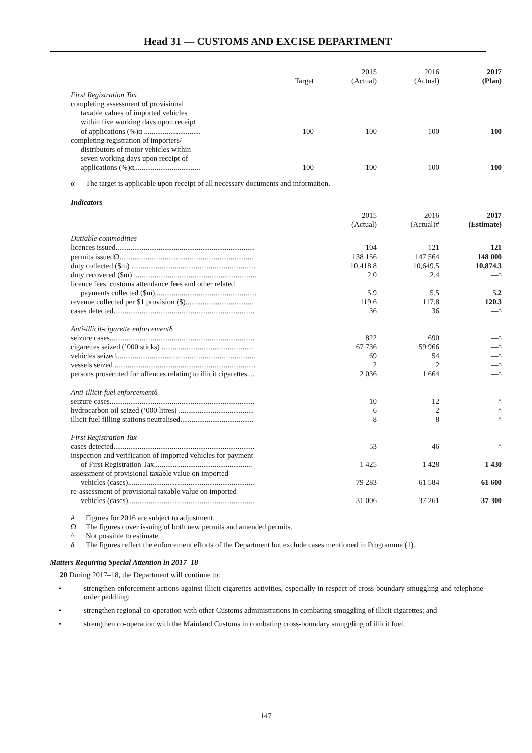Head 31 — CUSTOMS AND EXCISE DEPARTMENT
| | Target | 2015 (Actual) | 2016 (Actual) | 2017 (Plan) |
| --- | --- | --- | --- | --- |
| First Registration Tax | | | | |
| completing assessment of provisional taxable values of imported vehicles within five working days upon receipt of applications (%)α .............................. | 100 | 100 | 100 | 100 |
| completing registration of importers/ distributors of motor vehicles within seven working days upon receipt of applications (%)α................................... | 100 | 100 | 100 | 100 |
α The target is applicable upon receipt of all necessary documents and information.
Indicators
| | 2015 (Actual) | 2016 (Actual)# | 2017 (Estimate) |
| --- | --- | --- | --- |
| Dutiable commodities | | | |
| licences issued.......................................................................... | 104 | 121 | 121 |
| permits issuedΩ....................................................................... | 138 156 | 147 564 | 148 000 |
| duty collected ($m) .................................................................. | 10,418.8 | 10,649.5 | 10,874.3 |
| duty recovered ($m) ................................................................. | 2.0 | 2.4 | —^ |
| licence fees, customs attendance fees and other related payments collected ($m)...................................................... | 5.9 | 5.5 | 5.2 |
| revenue collected per $1 provision ($).................................... | 119.6 | 117.8 | 120.3 |
| cases detected........................................................................... | 36 | 36 | —^ |
| Anti-illicit-cigarette enforcement δ | | | |
| seizure cases............................................................................. | 822 | 690 | —^ |
| cigarettes seized (’000 sticks) ................................................. | 67 736 | 59 966 | —^ |
| vehicles seized.......................................................................... | 69 | 54 | —^ |
| vessels seized ........................................................................... | 2 | 2 | —^ |
| persons prosecuted for offences relating to illicit cigarettes.... | 2 036 | 1 664 | —^ |
| Anti-illicit-fuel enforcement δ | | | |
| seizure cases............................................................................. | 10 | 12 | —^ |
| hydrocarbon oil seized (’000 litres) ........................................ | 6 | 2 | —^ |
| illicit fuel filling stations neutralised....................................... | 8 | 8 | —^ |
| First Registration Tax | | | |
| cases detected........................................................................... | 53 | 46 | —^ |
| inspection and verification of imported vehicles for payment of First Registration Tax.................................................... | 1 425 | 1 428 | 1 430 |
| assessment of provisional taxable value on imported vehicles (cases)................................................................... | 79 283 | 61 584 | 61 600 |
| re-assessment of provisional taxable value on imported vehicles (cases)................................................................... | 31 006 | 37 261 | 37 300 |
# Figures for 2016 are subject to adjustment.
Ω The figures cover issuing of both new permits and amended permits.
^ Not possible to estimate.
δ The figures reflect the enforcement efforts of the Department but exclude cases mentioned in Programme (1).
Matters Requiring Special Attention in 2017–18
20 During 2017–18, the Department will continue to:
• strengthen enforcement actions against illicit cigarettes activities, especially in respect of cross-boundary smuggling and telephone-order peddling;
• strengthen regional co-operation with other Customs administrations in combating smuggling of illicit cigarettes; and
• strengthen co-operation with the Mainland Customs in combating cross-boundary smuggling of illicit fuel.
147